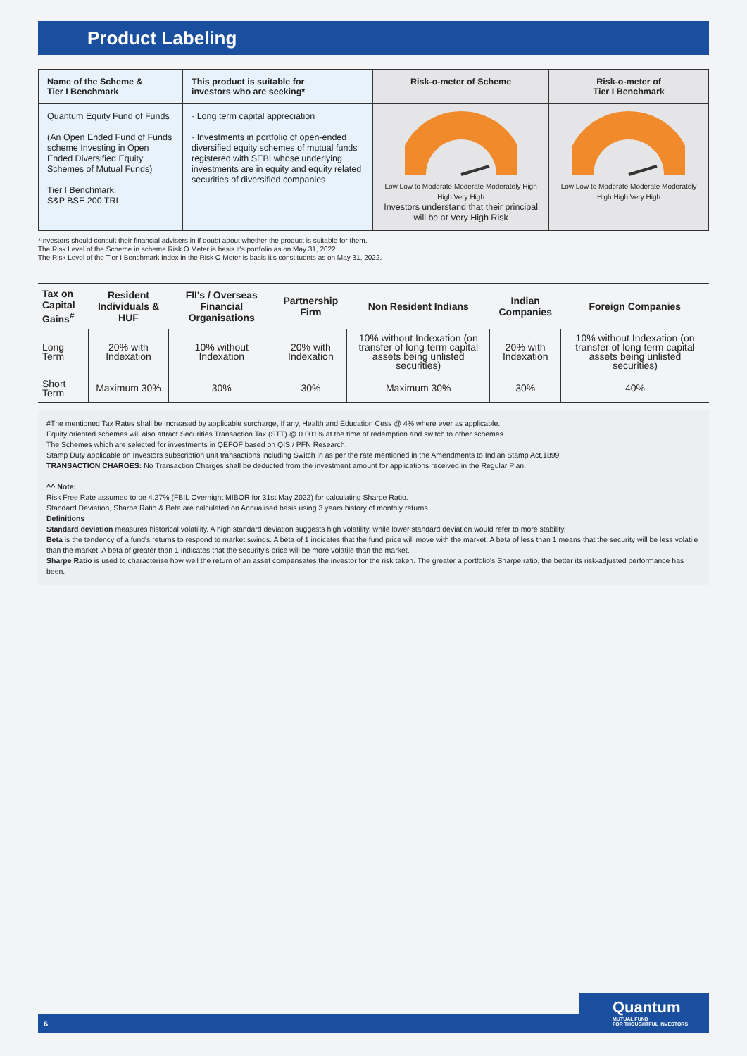Product Labeling
| Name of the Scheme & Tier I Benchmark | This product is suitable for investors who are seeking* | Risk-o-meter of Scheme | Risk-o-meter of Tier I Benchmark |
| --- | --- | --- | --- |
| Quantum Equity Fund of Funds (An Open Ended Fund of Funds scheme Investing in Open Ended Diversified Equity Schemes of Mutual Funds) Tier I Benchmark: S&P BSE 200 TRI | · Long term capital appreciation · Investments in portfolio of open-ended diversified equity schemes of mutual funds registered with SEBI whose underlying investments are in equity and equity related securities of diversified companies | Low Low to Moderate Moderate Moderately High High Very High Investors understand that their principal will be at Very High Risk | Low Low to Moderate Moderate Moderately High High Very High |
*Investors should consult their financial advisers in if doubt about whether the product is suitable for them.
The Risk Level of the Scheme in scheme Risk O Meter is basis it's portfolio as on May 31, 2022.
The Risk Level of the Tier I Benchmark Index in the Risk O Meter is basis it's constituents as on May 31, 2022.
| Tax on Capital Gains<sup>#</sup> | Resident Individuals & HUF | FII's / Overseas Financial Organisations | Partnership Firm | Non Resident Indians | Indian Companies | Foreign Companies |
| --- | --- | --- | --- | --- | --- | --- |
| Long Term | 20% with Indexation | 10% without Indexation | 20% with Indexation | 10% without Indexation (on transfer of long term capital assets being unlisted securities) | 20% with Indexation | 10% without Indexation (on transfer of long term capital assets being unlisted securities) |
| Short Term | Maximum 30% | 30% | 30% | Maximum 30% | 30% | 40% |
#The mentioned Tax Rates shall be increased by applicable surcharge, If any, Health and Education Cess @ 4% where ever as applicable.
Equity oriented schemes will also attract Securities Transaction Tax (STT) @ 0.001% at the time of redemption and switch to other schemes.
The Schemes which are selected for investments in QEFOF based on QIS / PFN Research.
Stamp Duty applicable on Investors subscription unit transactions including Switch in as per the rate mentioned in the Amendments to Indian Stamp Act,1899
TRANSACTION CHARGES: No Transaction Charges shall be deducted from the investment amount for applications received in the Regular Plan.
^^ Note:
Risk Free Rate assumed to be 4.27% (FBIL Overnight MIBOR for 31st May 2022) for calculating Sharpe Ratio.
Standard Deviation, Sharpe Ratio & Beta are calculated on Annualised basis using 3 years history of monthly returns.
Definitions
Standard deviation measures historical volatility. A high standard deviation suggests high volatility, while lower standard deviation would refer to more stability.
Beta is the tendency of a fund's returns to respond to market swings. A beta of 1 indicates that the fund price will move with the market. A beta of less than 1 means that the security will be less volatile than the market. A beta of greater than 1 indicates that the security's price will be more volatile than the market.
Sharpe Ratio is used to characterise how well the return of an asset compensates the investor for the risk taken. The greater a portfolio's Sharpe ratio, the better its risk-adjusted performance has been.
6
Quantum
MUTUAL FUND
FOR THOUGHTFUL INVESTORS